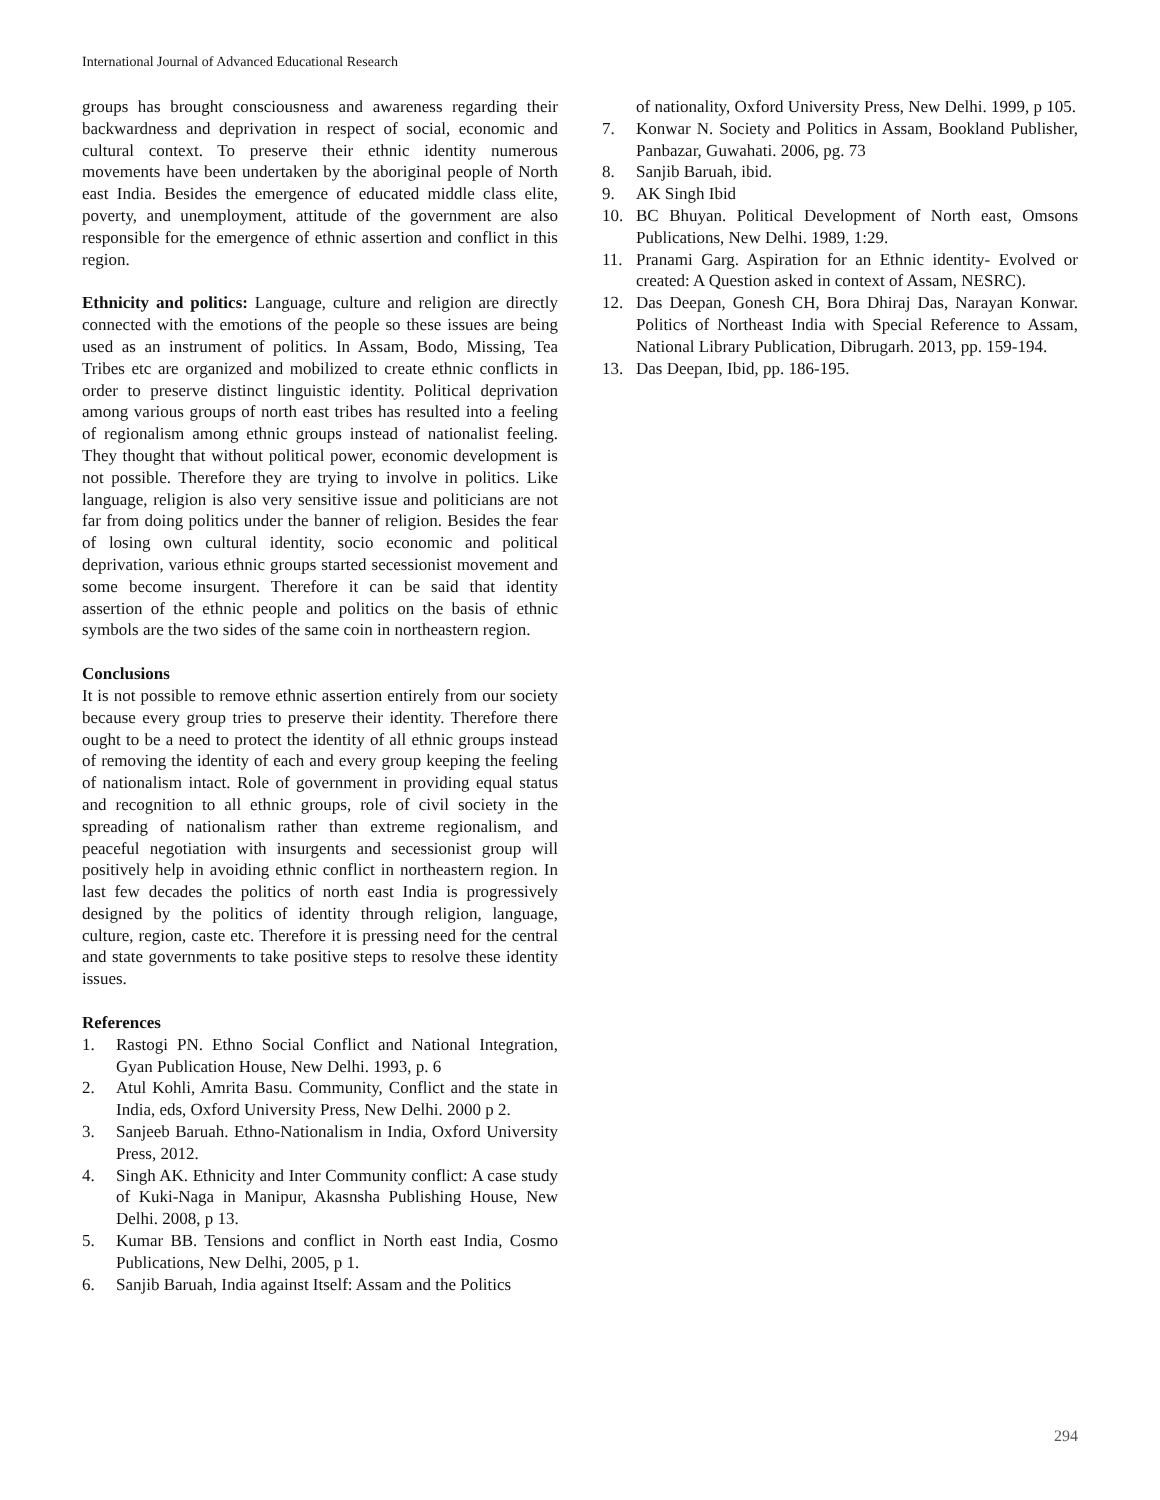International Journal of Advanced Educational Research
groups has brought consciousness and awareness regarding their backwardness and deprivation in respect of social, economic and cultural context. To preserve their ethnic identity numerous movements have been undertaken by the aboriginal people of North east India. Besides the emergence of educated middle class elite, poverty, and unemployment, attitude of the government are also responsible for the emergence of ethnic assertion and conflict in this region.
Ethnicity and politics: Language, culture and religion are directly connected with the emotions of the people so these issues are being used as an instrument of politics. In Assam, Bodo, Missing, Tea Tribes etc are organized and mobilized to create ethnic conflicts in order to preserve distinct linguistic identity. Political deprivation among various groups of north east tribes has resulted into a feeling of regionalism among ethnic groups instead of nationalist feeling. They thought that without political power, economic development is not possible. Therefore they are trying to involve in politics. Like language, religion is also very sensitive issue and politicians are not far from doing politics under the banner of religion. Besides the fear of losing own cultural identity, socio economic and political deprivation, various ethnic groups started secessionist movement and some become insurgent. Therefore it can be said that identity assertion of the ethnic people and politics on the basis of ethnic symbols are the two sides of the same coin in northeastern region.
Conclusions
It is not possible to remove ethnic assertion entirely from our society because every group tries to preserve their identity. Therefore there ought to be a need to protect the identity of all ethnic groups instead of removing the identity of each and every group keeping the feeling of nationalism intact. Role of government in providing equal status and recognition to all ethnic groups, role of civil society in the spreading of nationalism rather than extreme regionalism, and peaceful negotiation with insurgents and secessionist group will positively help in avoiding ethnic conflict in northeastern region. In last few decades the politics of north east India is progressively designed by the politics of identity through religion, language, culture, region, caste etc. Therefore it is pressing need for the central and state governments to take positive steps to resolve these identity issues.
References
1. Rastogi PN. Ethno Social Conflict and National Integration, Gyan Publication House, New Delhi. 1993, p. 6
2. Atul Kohli, Amrita Basu. Community, Conflict and the state in India, eds, Oxford University Press, New Delhi. 2000 p 2.
3. Sanjeeb Baruah. Ethno-Nationalism in India, Oxford University Press, 2012.
4. Singh AK. Ethnicity and Inter Community conflict: A case study of Kuki-Naga in Manipur, Akasnsha Publishing House, New Delhi. 2008, p 13.
5. Kumar BB. Tensions and conflict in North east India, Cosmo Publications, New Delhi, 2005, p 1.
6. Sanjib Baruah, India against Itself: Assam and the Politics
of nationality, Oxford University Press, New Delhi. 1999, p 105.
7. Konwar N. Society and Politics in Assam, Bookland Publisher, Panbazar, Guwahati. 2006, pg. 73
8. Sanjib Baruah, ibid.
9. AK Singh Ibid
10. BC Bhuyan. Political Development of North east, Omsons Publications, New Delhi. 1989, 1:29.
11. Pranami Garg. Aspiration for an Ethnic identity- Evolved or created: A Question asked in context of Assam, NESRC).
12. Das Deepan, Gonesh CH, Bora Dhiraj Das, Narayan Konwar. Politics of Northeast India with Special Reference to Assam, National Library Publication, Dibrugarh. 2013, pp. 159-194.
13. Das Deepan, Ibid, pp. 186-195.
294